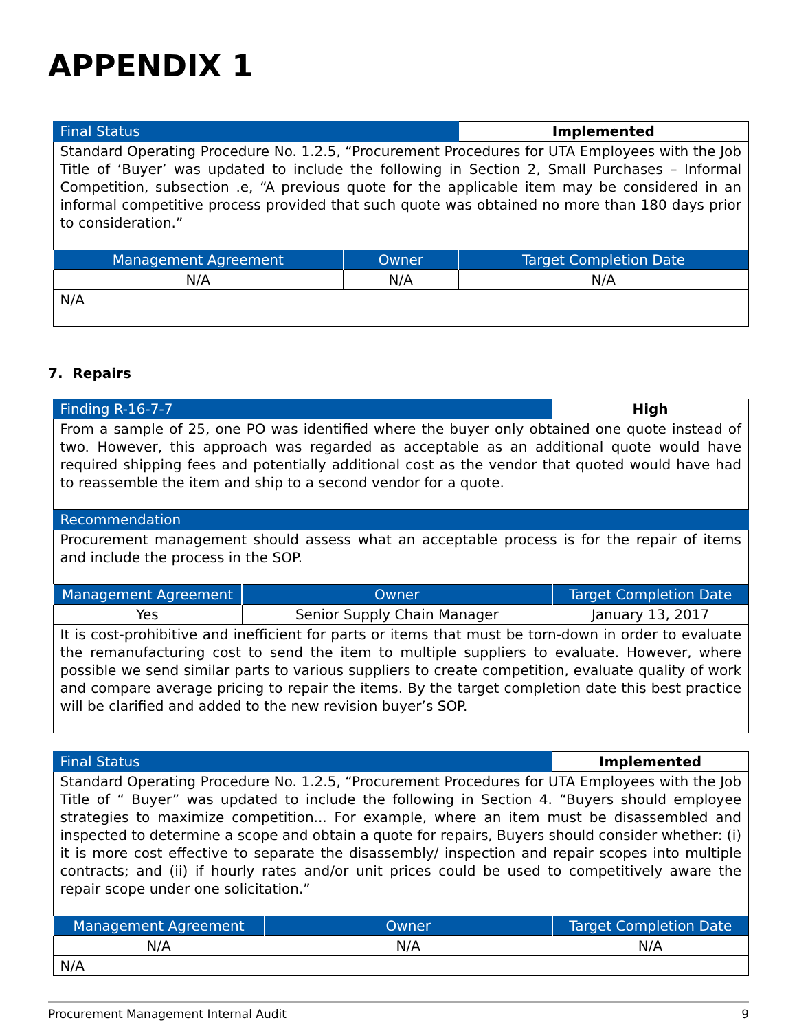APPENDIX 1
| Final Status | | Implemented |
| Standard Operating Procedure No. 1.2.5, “Procurement Procedures for UTA Employees with the Job Title of ‘Buyer’ was updated to include the following in Section 2, Small Purchases – Informal Competition, subsection .e, “A previous quote for the applicable item may be considered in an informal competitive process provided that such quote was obtained no more than 180 days prior to consideration.” | | |
| Management Agreement | Owner | Target Completion Date |
| N/A | N/A | N/A |
| N/A | | |
7. Repairs
| Finding R-16-7-7 | | High |
| From a sample of 25, one PO was identified where the buyer only obtained one quote instead of two. However, this approach was regarded as acceptable as an additional quote would have required shipping fees and potentially additional cost as the vendor that quoted would have had to reassemble the item and ship to a second vendor for a quote. | | |
| Recommendation | | |
| Procurement management should assess what an acceptable process is for the repair of items and include the process in the SOP. | | |
| Management Agreement | Owner | Target Completion Date |
| Yes | Senior Supply Chain Manager | January 13, 2017 |
| It is cost-prohibitive and inefficient for parts or items that must be torn-down in order to evaluate the remanufacturing cost to send the item to multiple suppliers to evaluate. However, where possible we send similar parts to various suppliers to create competition, evaluate quality of work and compare average pricing to repair the items. By the target completion date this best practice will be clarified and added to the new revision buyer’s SOP. | | |
| Final Status | | Implemented |
| Standard Operating Procedure No. 1.2.5, “Procurement Procedures for UTA Employees with the Job Title of “ Buyer” was updated to include the following in Section 4. “Buyers should employee strategies to maximize competition... For example, where an item must be disassembled and inspected to determine a scope and obtain a quote for repairs, Buyers should consider whether: (i) it is more cost effective to separate the disassembly/ inspection and repair scopes into multiple contracts; and (ii) if hourly rates and/or unit prices could be used to competitively aware the repair scope under one solicitation.” | | |
| Management Agreement | Owner | Target Completion Date |
| N/A | N/A | N/A |
| N/A | | |
Procurement Management Internal Audit 9